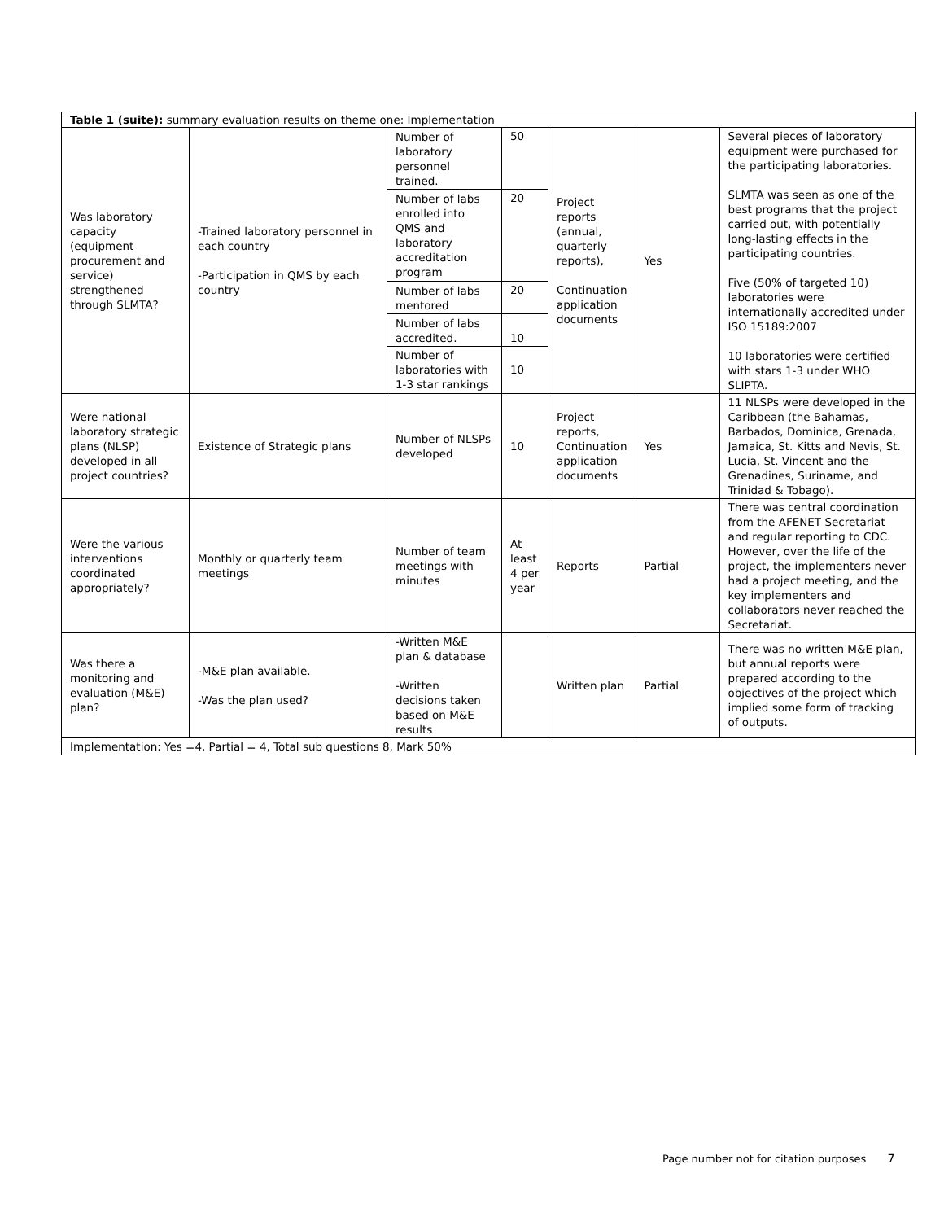| Table 1 (suite): summary evaluation results on theme one: Implementation | | | | | | |
| Was laboratory capacity (equipment procurement and service) strengthened through SLMTA? | -Trained laboratory personnel in each country -Participation in QMS by each country | Number of laboratory personnel trained. | 50 | Project reports (annual, quarterly reports), Continuation application documents | Yes | Several pieces of laboratory equipment were purchased for the participating laboratories. SLMTA was seen as one of the best programs that the project carried out, with potentially long-lasting effects in the participating countries. Five (50% of targeted 10) laboratories were internationally accredited under ISO 15189:2007 10 laboratories were certified with stars 1-3 under WHO SLIPTA. |
| | | Number of labs enrolled into QMS and laboratory accreditation program | 20 | | | |
| | | Number of labs mentored | 20 | | | |
| | | Number of labs accredited. | 10 | | | |
| | | Number of laboratories with 1-3 star rankings | 10 | | | |
| Were national laboratory strategic plans (NLSP) developed in all project countries? | Existence of Strategic plans | Number of NLSPs developed | 10 | Project reports, Continuation application documents | Yes | 11 NLSPs were developed in the Caribbean (the Bahamas, Barbados, Dominica, Grenada, Jamaica, St. Kitts and Nevis, St. Lucia, St. Vincent and the Grenadines, Suriname, and Trinidad & Tobago). |
| Were the various interventions coordinated appropriately? | Monthly or quarterly team meetings | Number of team meetings with minutes | At least 4 per year | Reports | Partial | There was central coordination from the AFENET Secretariat and regular reporting to CDC. However, over the life of the project, the implementers never had a project meeting, and the key implementers and collaborators never reached the Secretariat. |
| Was there a monitoring and evaluation (M&E) plan? | -M&E plan available. -Was the plan used? | -Written M&E plan & database -Written decisions taken based on M&E results | | Written plan | Partial | There was no written M&E plan, but annual reports were prepared according to the objectives of the project which implied some form of tracking of outputs. |
| Implementation: Yes =4, Partial = 4, Total sub questions 8, Mark 50% | | | | | | |
Page number not for citation purposes 7